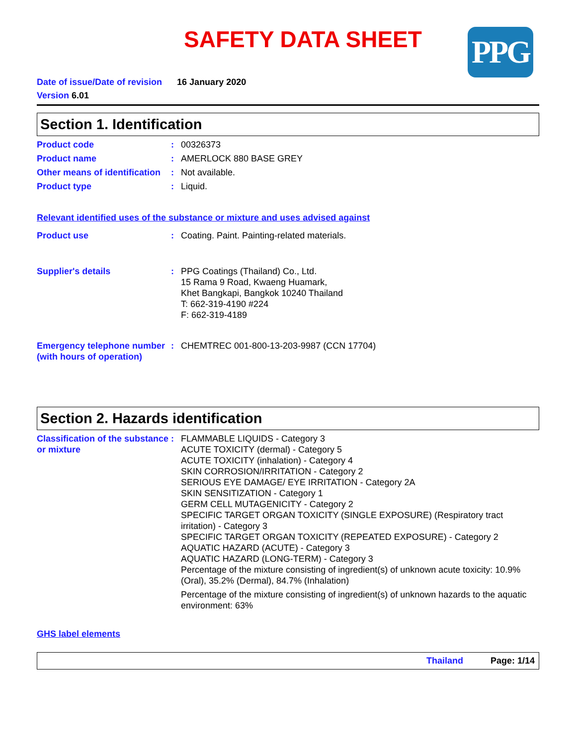SAFETY DATA SHEET
PPG
Date of issue/Date of revision 16 January 2020
Version 6.01
Section 1. Identification
Product code : 00326373
Product name : AMERLOCK 880 BASE GREY
Other means of identification
: Not available.
Product type : Liquid.
Relevant identified uses of the substance or mixture and uses advised against
Product use : Coating. Paint. Painting-related materials.
Supplier's details : PPG Coatings (Thailand) Co., Ltd.
15 Rama 9 Road, Kwaeng Huamark,
Khet Bangkapi, Bangkok 10240 Thailand
T: 662-319-4190 #224
F: 662-319-4189
Emergency telephone number (with hours of operation)
: CHEMTREC 001-800-13-203-9987 (CCN 17704)
Section 2. Hazards identification
Classification of the substance or mixture
: FLAMMABLE LIQUIDS - Category 3
ACUTE TOXICITY (dermal) - Category 5
ACUTE TOXICITY (inhalation) - Category 4
SKIN CORROSION/IRRITATION - Category 2
SERIOUS EYE DAMAGE/ EYE IRRITATION - Category 2A
SKIN SENSITIZATION - Category 1
GERM CELL MUTAGENICITY - Category 2
SPECIFIC TARGET ORGAN TOXICITY (SINGLE EXPOSURE) (Respiratory tract irritation) - Category 3
SPECIFIC TARGET ORGAN TOXICITY (REPEATED EXPOSURE) - Category 2
AQUATIC HAZARD (ACUTE) - Category 3
AQUATIC HAZARD (LONG-TERM) - Category 3
Percentage of the mixture consisting of ingredient(s) of unknown acute toxicity: 10.9% (Oral), 35.2% (Dermal), 84.7% (Inhalation)
Percentage of the mixture consisting of ingredient(s) of unknown hazards to the aquatic environment: 63%
GHS label elements
Thailand Page: 1/14